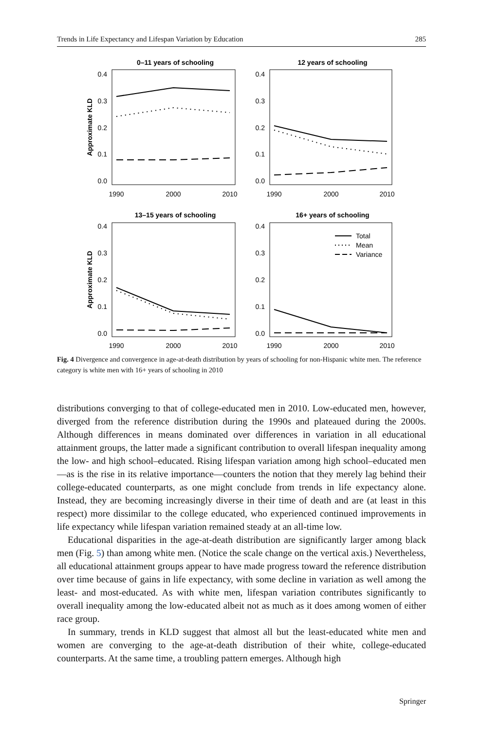Trends in Life Expectancy and Lifespan Variation by Education 285
0–11 years of schooling
12 years of schooling
13–15 years of schooling
16+ years of schooling
Approximate KLD
Approximate KLD
0.4
0.3
0.2
0.1
0.0
0.4
0.3
0.2
0.1
0.0
0.4
0.3
0.2
0.1
0.0
0.4
0.3
0.2
0.1
0.0
1990
2000
2010
1990
2000
2010
1990
2000
2010
1990
2000
2010
Total
Mean
Variance
Fig. 4 Divergence and convergence in age-at-death distribution by years of schooling for non-Hispanic white men. The reference category is white men with 16+ years of schooling in 2010
distributions converging to that of college-educated men in 2010. Low-educated men, however, diverged from the reference distribution during the 1990s and plateaued during the 2000s. Although differences in means dominated over differences in variation in all educational attainment groups, the latter made a significant contribution to overall lifespan inequality among the low- and high school–educated. Rising lifespan variation among high school–educated men—as is the rise in its relative importance—counters the notion that they merely lag behind their college-educated counterparts, as one might conclude from trends in life expectancy alone. Instead, they are becoming increasingly diverse in their time of death and are (at least in this respect) more dissimilar to the college educated, who experienced continued improvements in life expectancy while lifespan variation remained steady at an all-time low.
Educational disparities in the age-at-death distribution are significantly larger among black men (Fig. 5) than among white men. (Notice the scale change on the vertical axis.) Nevertheless, all educational attainment groups appear to have made progress toward the reference distribution over time because of gains in life expectancy, with some decline in variation as well among the least- and most-educated. As with white men, lifespan variation contributes significantly to overall inequality among the low-educated albeit not as much as it does among women of either race group.
In summary, trends in KLD suggest that almost all but the least-educated white men and women are converging to the age-at-death distribution of their white, college-educated counterparts. At the same time, a troubling pattern emerges. Although high
Springer